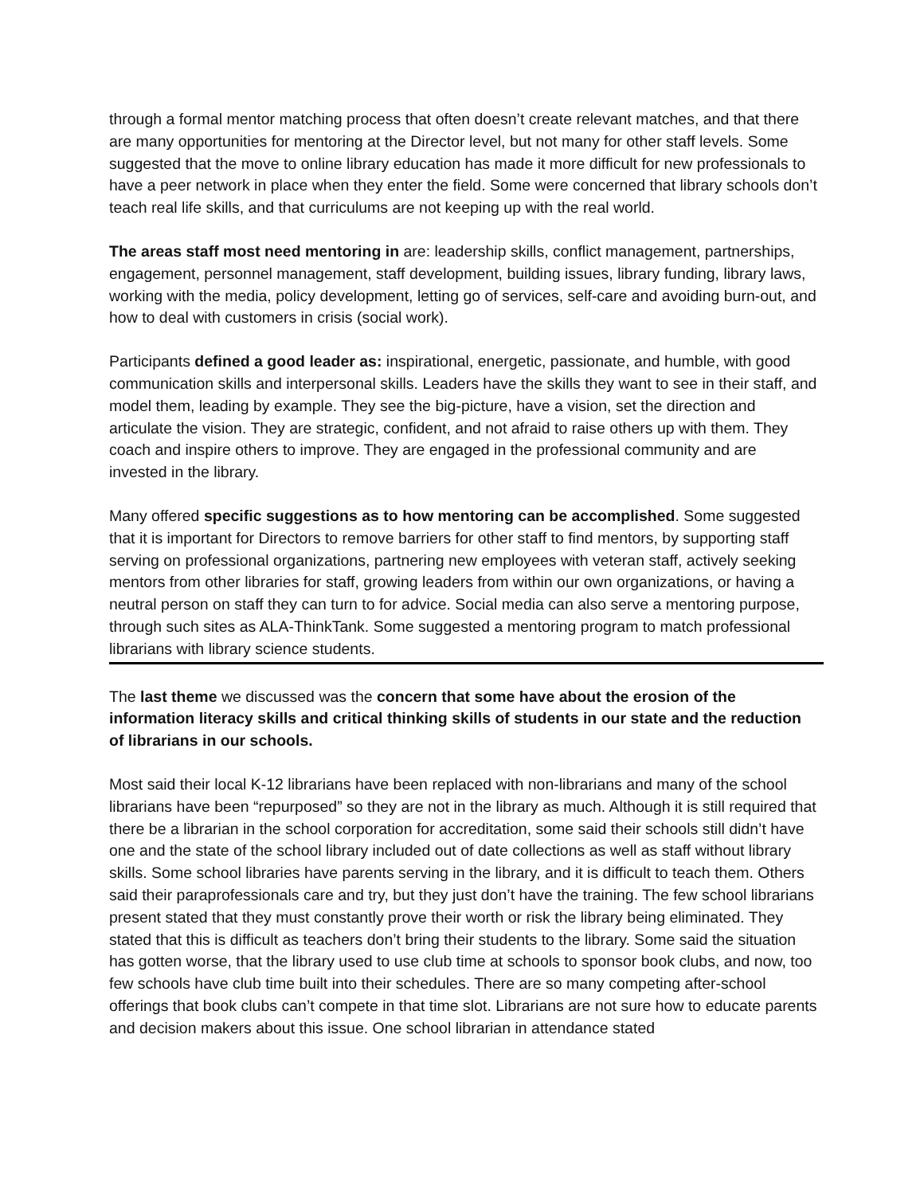through a formal mentor matching process that often doesn’t create relevant matches, and that there are many opportunities for mentoring at the Director level, but not many for other staff levels. Some suggested that the move to online library education has made it more difficult for new professionals to have a peer network in place when they enter the field. Some were concerned that library schools don’t teach real life skills, and that curriculums are not keeping up with the real world.
The areas staff most need mentoring in are: leadership skills, conflict management, partnerships, engagement, personnel management, staff development, building issues, library funding, library laws, working with the media, policy development, letting go of services, self-care and avoiding burn-out, and how to deal with customers in crisis (social work).
Participants defined a good leader as: inspirational, energetic, passionate, and humble, with good communication skills and interpersonal skills. Leaders have the skills they want to see in their staff, and model them, leading by example. They see the big-picture, have a vision, set the direction and articulate the vision. They are strategic, confident, and not afraid to raise others up with them. They coach and inspire others to improve. They are engaged in the professional community and are invested in the library.
Many offered specific suggestions as to how mentoring can be accomplished. Some suggested that it is important for Directors to remove barriers for other staff to find mentors, by supporting staff serving on professional organizations, partnering new employees with veteran staff, actively seeking mentors from other libraries for staff, growing leaders from within our own organizations, or having a neutral person on staff they can turn to for advice. Social media can also serve a mentoring purpose, through such sites as ALA-ThinkTank. Some suggested a mentoring program to match professional librarians with library science students.
The last theme we discussed was the concern that some have about the erosion of the information literacy skills and critical thinking skills of students in our state and the reduction of librarians in our schools.
Most said their local K-12 librarians have been replaced with non-librarians and many of the school librarians have been “repurposed” so they are not in the library as much. Although it is still required that there be a librarian in the school corporation for accreditation, some said their schools still didn’t have one and the state of the school library included out of date collections as well as staff without library skills. Some school libraries have parents serving in the library, and it is difficult to teach them. Others said their paraprofessionals care and try, but they just don’t have the training. The few school librarians present stated that they must constantly prove their worth or risk the library being eliminated. They stated that this is difficult as teachers don’t bring their students to the library. Some said the situation has gotten worse, that the library used to use club time at schools to sponsor book clubs, and now, too few schools have club time built into their schedules. There are so many competing after-school offerings that book clubs can’t compete in that time slot. Librarians are not sure how to educate parents and decision makers about this issue. One school librarian in attendance stated